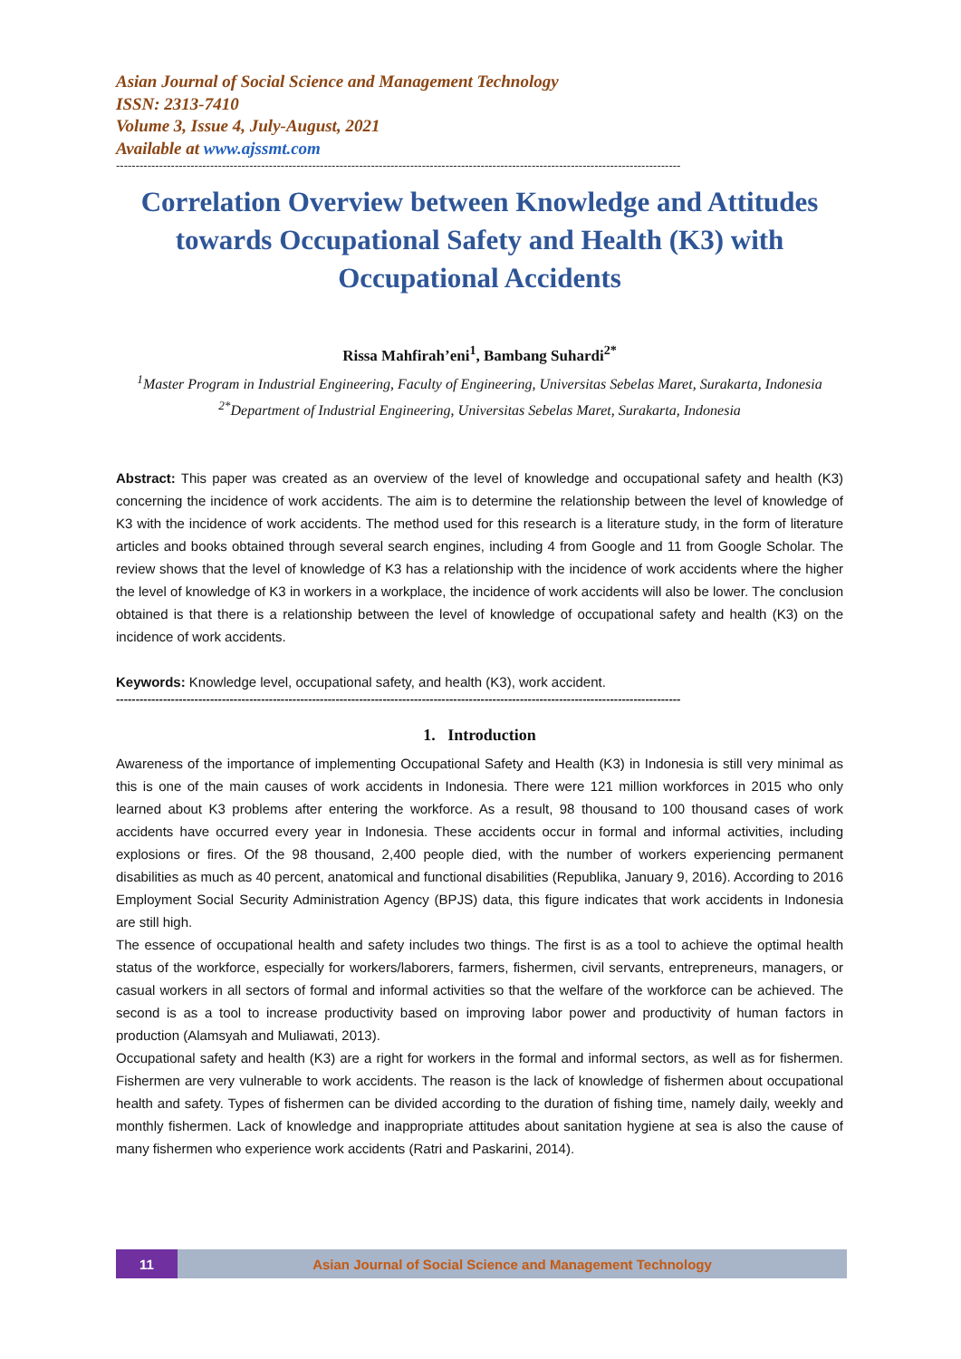Asian Journal of Social Science and Management Technology
ISSN: 2313-7410
Volume 3, Issue 4, July-August, 2021
Available at www.ajssmt.com
------------------------------------------------------------------------------------------------------------------------------------------------
Correlation Overview between Knowledge and Attitudes towards Occupational Safety and Health (K3) with Occupational Accidents
Rissa Mahfirah’eni<sup>1</sup>, Bambang Suhardi<sup>2*</sup>
<sup>1</sup> Master Program in Industrial Engineering, Faculty of Engineering, Universitas Sebelas Maret, Surakarta, Indonesia
<sup>2*</sup>Department of Industrial Engineering, Universitas Sebelas Maret, Surakarta, Indonesia
Abstract: This paper was created as an overview of the level of knowledge and occupational safety and health (K3) concerning the incidence of work accidents. The aim is to determine the relationship between the level of knowledge of K3 with the incidence of work accidents. The method used for this research is a literature study, in the form of literature articles and books obtained through several search engines, including 4 from Google and 11 from Google Scholar. The review shows that the level of knowledge of K3 has a relationship with the incidence of work accidents where the higher the level of knowledge of K3 in workers in a workplace, the incidence of work accidents will also be lower. The conclusion obtained is that there is a relationship between the level of knowledge of occupational safety and health (K3) on the incidence of work accidents.
Keywords: Knowledge level, occupational safety, and health (K3), work accident.
------------------------------------------------------------------------------------------------------------------------------------------------
1. Introduction
Awareness of the importance of implementing Occupational Safety and Health (K3) in Indonesia is still very minimal as this is one of the main causes of work accidents in Indonesia. There were 121 million workforces in 2015 who only learned about K3 problems after entering the workforce. As a result, 98 thousand to 100 thousand cases of work accidents have occurred every year in Indonesia. These accidents occur in formal and informal activities, including explosions or fires. Of the 98 thousand, 2,400 people died, with the number of workers experiencing permanent disabilities as much as 40 percent, anatomical and functional disabilities (Republika, January 9, 2016). According to 2016 Employment Social Security Administration Agency (BPJS) data, this figure indicates that work accidents in Indonesia are still high.
The essence of occupational health and safety includes two things. The first is as a tool to achieve the optimal health status of the workforce, especially for workers/laborers, farmers, fishermen, civil servants, entrepreneurs, managers, or casual workers in all sectors of formal and informal activities so that the welfare of the workforce can be achieved. The second is as a tool to increase productivity based on improving labor power and productivity of human factors in production (Alamsyah and Muliawati, 2013).
Occupational safety and health (K3) are a right for workers in the formal and informal sectors, as well as for fishermen. Fishermen are very vulnerable to work accidents. The reason is the lack of knowledge of fishermen about occupational health and safety. Types of fishermen can be divided according to the duration of fishing time, namely daily, weekly and monthly fishermen. Lack of knowledge and inappropriate attitudes about sanitation hygiene at sea is also the cause of many fishermen who experience work accidents (Ratri and Paskarini, 2014).
11
Asian Journal of Social Science and Management Technology